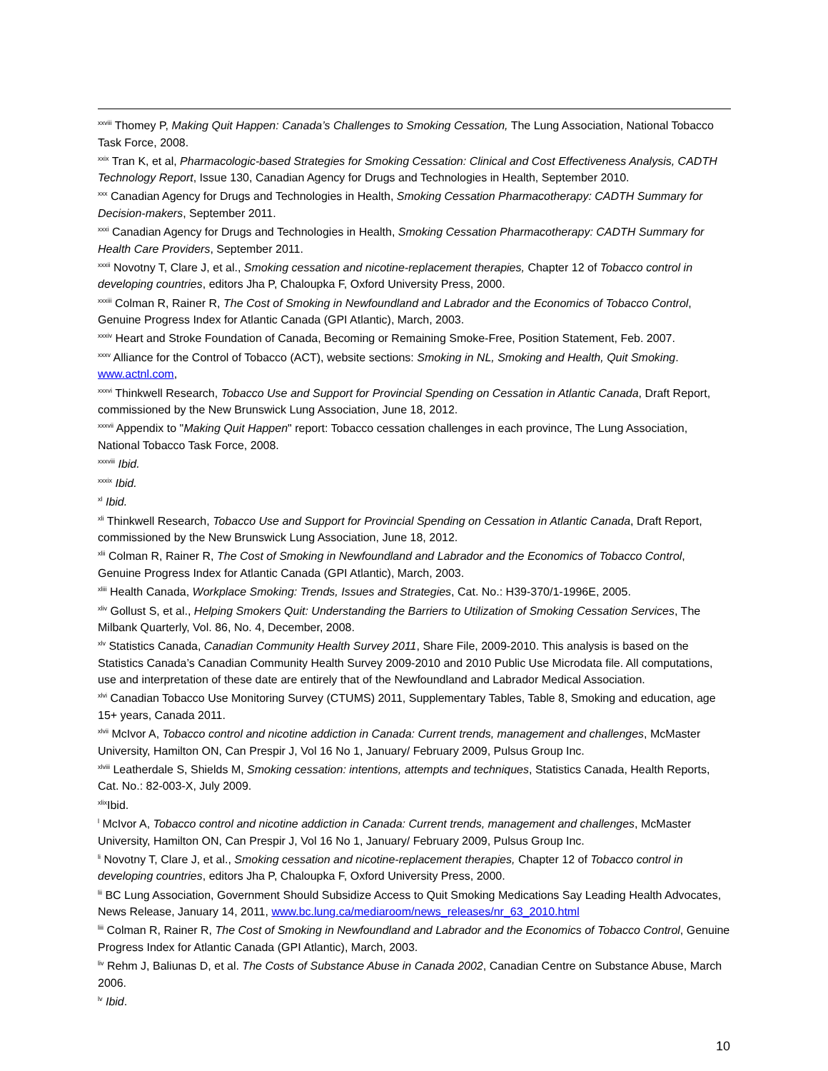<sup>xxviii</sup> Thomey P, Making Quit Happen: Canada’s Challenges to Smoking Cessation, The Lung Association, National Tobacco Task Force, 2008.
<sup>xxix</sup> Tran K, et al, Pharmacologic-based Strategies for Smoking Cessation: Clinical and Cost Effectiveness Analysis, CADTH Technology Report, Issue 130, Canadian Agency for Drugs and Technologies in Health, September 2010.
<sup>xxx</sup> Canadian Agency for Drugs and Technologies in Health, Smoking Cessation Pharmacotherapy: CADTH Summary for Decision-makers, September 2011.
<sup>xxxi</sup> Canadian Agency for Drugs and Technologies in Health, Smoking Cessation Pharmacotherapy: CADTH Summary for Health Care Providers, September 2011.
<sup>xxxii</sup> Novotny T, Clare J, et al., Smoking cessation and nicotine-replacement therapies, Chapter 12 of Tobacco control in developing countries, editors Jha P, Chaloupka F, Oxford University Press, 2000.
<sup>xxxiii</sup> Colman R, Rainer R, The Cost of Smoking in Newfoundland and Labrador and the Economics of Tobacco Control, Genuine Progress Index for Atlantic Canada (GPI Atlantic), March, 2003.
<sup>xxxiv</sup> Heart and Stroke Foundation of Canada, Becoming or Remaining Smoke-Free, Position Statement, Feb. 2007.
<sup>xxxv</sup> Alliance for the Control of Tobacco (ACT), website sections: Smoking in NL, Smoking and Health, Quit Smoking. www.actnl.com,
<sup>xxxvi</sup> Thinkwell Research, Tobacco Use and Support for Provincial Spending on Cessation in Atlantic Canada, Draft Report, commissioned by the New Brunswick Lung Association, June 18, 2012.
<sup>xxxvii</sup> Appendix to "Making Quit Happen" report: Tobacco cessation challenges in each province, The Lung Association, National Tobacco Task Force, 2008.
<sup>xxxviii</sup> Ibid.
<sup>xxxix</sup> Ibid.
<sup>xl</sup> Ibid.
<sup>xli</sup> Thinkwell Research, Tobacco Use and Support for Provincial Spending on Cessation in Atlantic Canada, Draft Report, commissioned by the New Brunswick Lung Association, June 18, 2012.
<sup>xlii</sup> Colman R, Rainer R, The Cost of Smoking in Newfoundland and Labrador and the Economics of Tobacco Control, Genuine Progress Index for Atlantic Canada (GPI Atlantic), March, 2003.
<sup>xliii</sup> Health Canada, Workplace Smoking: Trends, Issues and Strategies, Cat. No.: H39-370/1-1996E, 2005.
<sup>xliv</sup> Gollust S, et al., Helping Smokers Quit: Understanding the Barriers to Utilization of Smoking Cessation Services, The Milbank Quarterly, Vol. 86, No. 4, December, 2008.
<sup>xlv</sup> Statistics Canada, Canadian Community Health Survey 2011, Share File, 2009-2010. This analysis is based on the Statistics Canada’s Canadian Community Health Survey 2009-2010 and 2010 Public Use Microdata file. All computations, use and interpretation of these date are entirely that of the Newfoundland and Labrador Medical Association.
<sup>xlvi</sup> Canadian Tobacco Use Monitoring Survey (CTUMS) 2011, Supplementary Tables, Table 8, Smoking and education, age 15+ years, Canada 2011.
<sup>xlvii</sup> McIvor A, Tobacco control and nicotine addiction in Canada: Current trends, management and challenges, McMaster University, Hamilton ON, Can Prespir J, Vol 16 No 1, January/ February 2009, Pulsus Group Inc.
<sup>xlviii</sup> Leatherdale S, Shields M, Smoking cessation: intentions, attempts and techniques, Statistics Canada, Health Reports, Cat. No.: 82-003-X, July 2009.
<sup>xlix</sup>Ibid.
<sup>l</sup> McIvor A, Tobacco control and nicotine addiction in Canada: Current trends, management and challenges, McMaster University, Hamilton ON, Can Prespir J, Vol 16 No 1, January/ February 2009, Pulsus Group Inc.
<sup>li</sup> Novotny T, Clare J, et al., Smoking cessation and nicotine-replacement therapies, Chapter 12 of Tobacco control in developing countries, editors Jha P, Chaloupka F, Oxford University Press, 2000.
<sup>lii</sup> BC Lung Association, Government Should Subsidize Access to Quit Smoking Medications Say Leading Health Advocates, News Release, January 14, 2011, www.bc.lung.ca/mediaroom/news_releases/nr_63_2010.html
<sup>liii</sup> Colman R, Rainer R, The Cost of Smoking in Newfoundland and Labrador and the Economics of Tobacco Control, Genuine Progress Index for Atlantic Canada (GPI Atlantic), March, 2003.
<sup>liv</sup> Rehm J, Baliunas D, et al. The Costs of Substance Abuse in Canada 2002, Canadian Centre on Substance Abuse, March 2006.
<sup>lv</sup> Ibid.
10